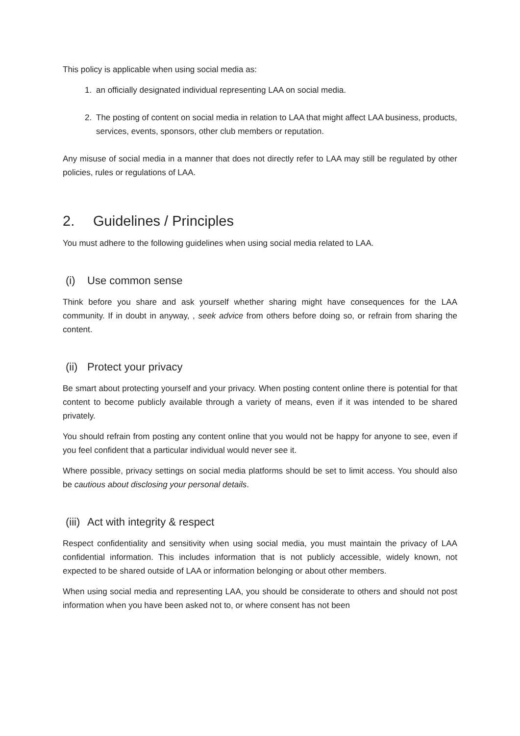This policy is applicable when using social media as:
1. an officially designated individual representing LAA on social media.
2. The posting of content on social media in relation to LAA that might affect LAA business, products, services, events, sponsors, other club members or reputation.
Any misuse of social media in a manner that does not directly refer to LAA may still be regulated by other policies, rules or regulations of LAA.
2. Guidelines / Principles
You must adhere to the following guidelines when using social media related to LAA.
(i) Use common sense
Think before you share and ask yourself whether sharing might have consequences for the LAA community. If in doubt in anyway, , seek advice from others before doing so, or refrain from sharing the content.
(ii) Protect your privacy
Be smart about protecting yourself and your privacy. When posting content online there is potential for that content to become publicly available through a variety of means, even if it was intended to be shared privately.
You should refrain from posting any content online that you would not be happy for anyone to see, even if you feel confident that a particular individual would never see it.
Where possible, privacy settings on social media platforms should be set to limit access. You should also be cautious about disclosing your personal details.
(iii) Act with integrity & respect
Respect confidentiality and sensitivity when using social media, you must maintain the privacy of LAA confidential information. This includes information that is not publicly accessible, widely known, not expected to be shared outside of LAA or information belonging or about other members.
When using social media and representing LAA, you should be considerate to others and should not post information when you have been asked not to, or where consent has not been